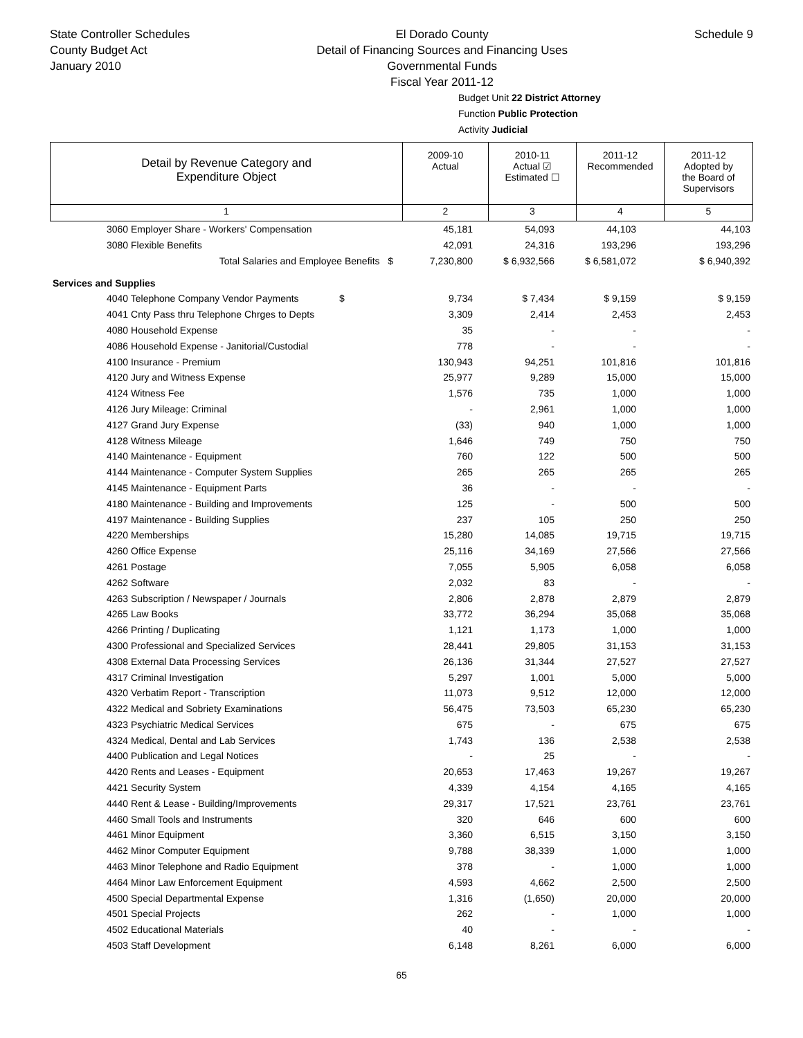State Controller Schedules
County Budget Act
January 2010
El Dorado County
Detail of Financing Sources and Financing Uses
Governmental Funds
Fiscal Year 2011-12
Schedule 9
Budget Unit 22 District Attorney
Function Public Protection
Activity Judicial
| Detail by Revenue Category and Expenditure Object | 2009-10 Actual | 2010-11 Actual ☑ Estimated ☐ | 2011-12 Recommended | 2011-12 Adopted by the Board of Supervisors |
| 1 | 2 | 3 | 4 | 5 |
| 3060 Employer Share - Workers' Compensation | 45,181 | 54,093 | 44,103 | 44,103 |
| 3080 Flexible Benefits | 42,091 | 24,316 | 193,296 | 193,296 |
| Total Salaries and Employee Benefits $ | 7,230,800 | $ 6,932,566 | $ 6,581,072 | $ 6,940,392 |
| Services and Supplies | | | | |
| 4040 Telephone Company Vendor Payments $ | 9,734 | $ 7,434 | $ 9,159 | $ 9,159 |
| 4041 Cnty Pass thru Telephone Chrges to Depts | 3,309 | 2,414 | 2,453 | 2,453 |
| 4080 Household Expense | 35 | - | - | - |
| 4086 Household Expense - Janitorial/Custodial | 778 | - | - | - |
| 4100 Insurance - Premium | 130,943 | 94,251 | 101,816 | 101,816 |
| 4120 Jury and Witness Expense | 25,977 | 9,289 | 15,000 | 15,000 |
| 4124 Witness Fee | 1,576 | 735 | 1,000 | 1,000 |
| 4126 Jury Mileage: Criminal | - | 2,961 | 1,000 | 1,000 |
| 4127 Grand Jury Expense | (33) | 940 | 1,000 | 1,000 |
| 4128 Witness Mileage | 1,646 | 749 | 750 | 750 |
| 4140 Maintenance - Equipment | 760 | 122 | 500 | 500 |
| 4144 Maintenance - Computer System Supplies | 265 | 265 | 265 | 265 |
| 4145 Maintenance - Equipment Parts | 36 | - | - | - |
| 4180 Maintenance - Building and Improvements | 125 | - | 500 | 500 |
| 4197 Maintenance - Building Supplies | 237 | 105 | 250 | 250 |
| 4220 Memberships | 15,280 | 14,085 | 19,715 | 19,715 |
| 4260 Office Expense | 25,116 | 34,169 | 27,566 | 27,566 |
| 4261 Postage | 7,055 | 5,905 | 6,058 | 6,058 |
| 4262 Software | 2,032 | 83 | - | - |
| 4263 Subscription / Newspaper / Journals | 2,806 | 2,878 | 2,879 | 2,879 |
| 4265 Law Books | 33,772 | 36,294 | 35,068 | 35,068 |
| 4266 Printing / Duplicating | 1,121 | 1,173 | 1,000 | 1,000 |
| 4300 Professional and Specialized Services | 28,441 | 29,805 | 31,153 | 31,153 |
| 4308 External Data Processing Services | 26,136 | 31,344 | 27,527 | 27,527 |
| 4317 Criminal Investigation | 5,297 | 1,001 | 5,000 | 5,000 |
| 4320 Verbatim Report - Transcription | 11,073 | 9,512 | 12,000 | 12,000 |
| 4322 Medical and Sobriety Examinations | 56,475 | 73,503 | 65,230 | 65,230 |
| 4323 Psychiatric Medical Services | 675 | - | 675 | 675 |
| 4324 Medical, Dental and Lab Services | 1,743 | 136 | 2,538 | 2,538 |
| 4400 Publication and Legal Notices | - | 25 | - | - |
| 4420 Rents and Leases - Equipment | 20,653 | 17,463 | 19,267 | 19,267 |
| 4421 Security System | 4,339 | 4,154 | 4,165 | 4,165 |
| 4440 Rent & Lease - Building/Improvements | 29,317 | 17,521 | 23,761 | 23,761 |
| 4460 Small Tools and Instruments | 320 | 646 | 600 | 600 |
| 4461 Minor Equipment | 3,360 | 6,515 | 3,150 | 3,150 |
| 4462 Minor Computer Equipment | 9,788 | 38,339 | 1,000 | 1,000 |
| 4463 Minor Telephone and Radio Equipment | 378 | - | 1,000 | 1,000 |
| 4464 Minor Law Enforcement Equipment | 4,593 | 4,662 | 2,500 | 2,500 |
| 4500 Special Departmental Expense | 1,316 | (1,650) | 20,000 | 20,000 |
| 4501 Special Projects | 262 | - | 1,000 | 1,000 |
| 4502 Educational Materials | 40 | - | - | - |
| 4503 Staff Development | 6,148 | 8,261 | 6,000 | 6,000 |
65